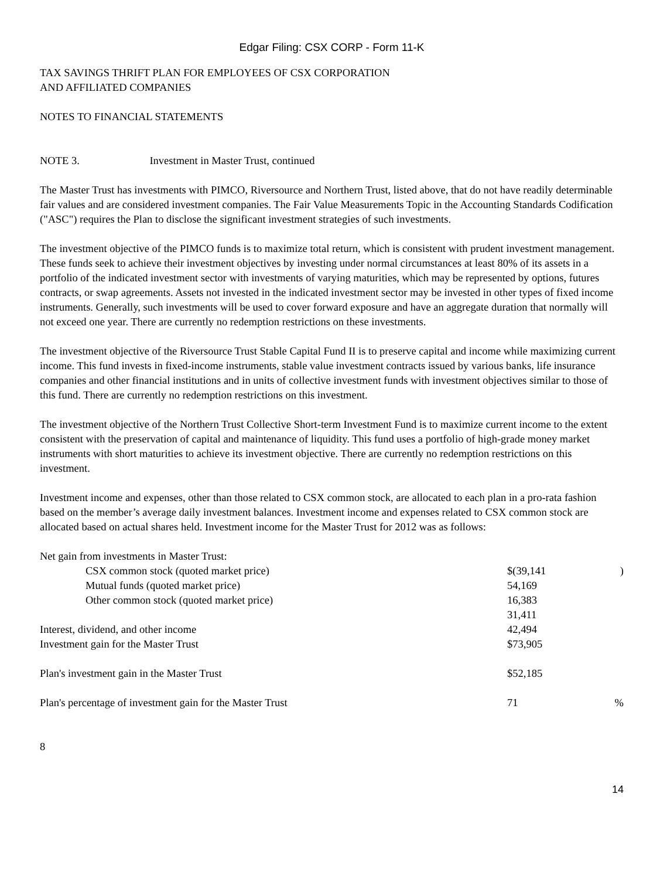Edgar Filing: CSX CORP - Form 11-K
TAX SAVINGS THRIFT PLAN FOR EMPLOYEES OF CSX CORPORATION
AND AFFILIATED COMPANIES
NOTES TO FINANCIAL STATEMENTS
NOTE 3. Investment in Master Trust, continued
The Master Trust has investments with PIMCO, Riversource and Northern Trust, listed above, that do not have readily determinable fair values and are considered investment companies. The Fair Value Measurements Topic in the Accounting Standards Codification ("ASC") requires the Plan to disclose the significant investment strategies of such investments.
The investment objective of the PIMCO funds is to maximize total return, which is consistent with prudent investment management. These funds seek to achieve their investment objectives by investing under normal circumstances at least 80% of its assets in a portfolio of the indicated investment sector with investments of varying maturities, which may be represented by options, futures contracts, or swap agreements. Assets not invested in the indicated investment sector may be invested in other types of fixed income instruments. Generally, such investments will be used to cover forward exposure and have an aggregate duration that normally will not exceed one year. There are currently no redemption restrictions on these investments.
The investment objective of the Riversource Trust Stable Capital Fund II is to preserve capital and income while maximizing current income. This fund invests in fixed-income instruments, stable value investment contracts issued by various banks, life insurance companies and other financial institutions and in units of collective investment funds with investment objectives similar to those of this fund. There are currently no redemption restrictions on this investment.
The investment objective of the Northern Trust Collective Short-term Investment Fund is to maximize current income to the extent consistent with the preservation of capital and maintenance of liquidity. This fund uses a portfolio of high-grade money market instruments with short maturities to achieve its investment objective. There are currently no redemption restrictions on this investment.
Investment income and expenses, other than those related to CSX common stock, are allocated to each plan in a pro-rata fashion based on the member’s average daily investment balances. Investment income and expenses related to CSX common stock are allocated based on actual shares held. Investment income for the Master Trust for 2012 was as follows:
| Net gain from investments in Master Trust: | | |
| CSX common stock (quoted market price) | $(39,141 | ) |
| Mutual funds (quoted market price) | 54,169 | |
| Other common stock (quoted market price) | 16,383 | |
| | 31,411 | |
| Interest, dividend, and other income | 42,494 | |
| Investment gain for the Master Trust | $73,905 | |
| Plan's investment gain in the Master Trust | $52,185 | |
| Plan's percentage of investment gain for the Master Trust | 71 | % |
8
14